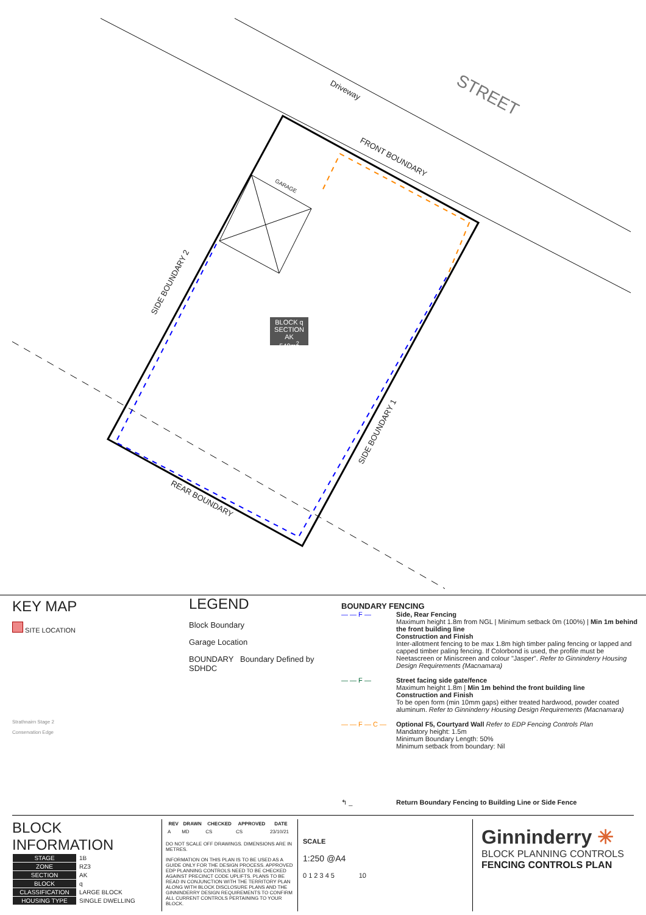Driveway STREET
FRONT BOUNDARY
GARAGE
SIDE BOUNDARY 2
SIDE BOUNDARY 1
REAR BOUNDARY
BLOCK q
SECTION AK
540m<sup>2</sup>
KEY MAP
SITE LOCATION
Strathnairn Stage 2
Conservation Edge
LEGEND
Block Boundary
Garage Location
BOUNDARY Boundary Defined by SDHDC
BOUNDARY FENCING
— — F — Side, Rear Fencing
Maximum height 1.8m from NGL | Minimum setback 0m (100%) | Min 1m behind the front building line
Construction and Finish
Inter-allotment fencing to be max 1.8m high timber paling fencing or lapped and capped timber paling fencing. If Colorbond is used, the profile must be Neetascreen or Miniscreen and colour "Jasper". Refer to Ginninderry Housing Design Requirements (Macnamara)
— — F — Street facing side gate/fence
Maximum height 1.8m | Min 1m behind the front building line
Construction and Finish
To be open form (min 10mm gaps) either treated hardwood, powder coated aluminum. Refer to Ginninderry Housing Design Requirements (Macnamara)
— — F — C — Optional F5, Courtyard Wall Refer to EDP Fencing Controls Plan
Mandatory height: 1.5m
Minimum Boundary Length: 50%
Minimum setback from boundary: Nil
↰ _ Return Boundary Fencing to Building Line or Side Fence
BLOCK INFORMATION
| STAGE | 1B |
| ZONE | RZ3 |
| SECTION | AK |
| BLOCK | q |
| CLASSIFICATION | LARGE BLOCK |
| HOUSING TYPE | SINGLE DWELLING |
| REV | DRAWN | CHECKED | APPROVED | DATE |
| --- | --- | --- | --- | --- |
| A | MD | CS | CS | 23/10/21 |
DO NOT SCALE OFF DRAWINGS. DIMENSIONS ARE IN METRES.
INFORMATION ON THIS PLAN IS TO BE USED AS A GUIDE ONLY FOR THE DESIGN PROCESS. APPROVED EDP PLANNING CONTROLS NEED TO BE CHECKED AGAINST PRECINCT CODE UPLIFTS. PLANS TO BE READ IN CONJUNCTION WITH THE TERRITORY PLAN ALONG WITH BLOCK DISCLOSURE PLANS AND THE GINNINDERRY DESIGN REQUIREMENTS TO CONFIRM ALL CURRENT CONTROLS PERTAINING TO YOUR BLOCK.
SCALE
1:250 @A4
0 1 2 3 4 5 10
Ginninderry ✳
BLOCK PLANNING CONTROLS
FENCING CONTROLS PLAN